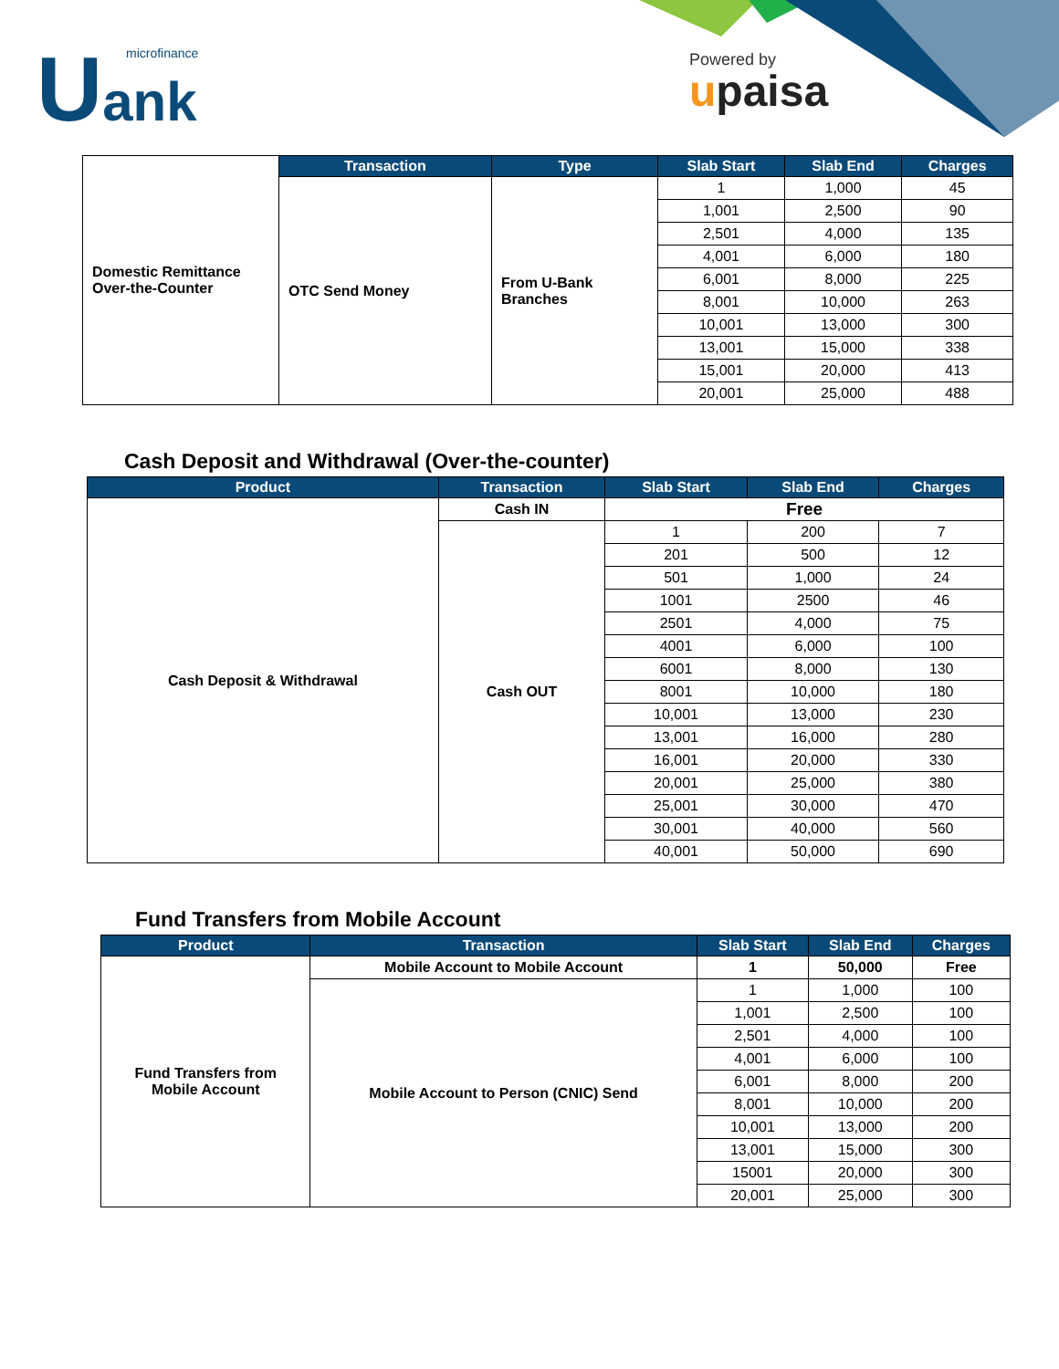Uank microfinance
Powered by
upaisa
| Domestic Remittance Over-the-Counter | Transaction | Type | Slab Start | Slab End | Charges |
| | OTC Send Money | From U-Bank Branches | 1 | 1,000 | 45 |
| | | | 1,001 | 2,500 | 90 |
| | | | 2,501 | 4,000 | 135 |
| | | | 4,001 | 6,000 | 180 |
| | | | 6,001 | 8,000 | 225 |
| | | | 8,001 | 10,000 | 263 |
| | | | 10,001 | 13,000 | 300 |
| | | | 13,001 | 15,000 | 338 |
| | | | 15,001 | 20,000 | 413 |
| | | | 20,001 | 25,000 | 488 |
Cash Deposit and Withdrawal (Over-the-counter)
| Product | Transaction | Slab Start | Slab End | Charges |
| --- | --- | --- | --- | --- |
| Cash Deposit & Withdrawal | Cash IN | Free | | |
| | Cash OUT | 1 | 200 | 7 |
| | | 201 | 500 | 12 |
| | | 501 | 1,000 | 24 |
| | | 1001 | 2500 | 46 |
| | | 2501 | 4,000 | 75 |
| | | 4001 | 6,000 | 100 |
| | | 6001 | 8,000 | 130 |
| | | 8001 | 10,000 | 180 |
| | | 10,001 | 13,000 | 230 |
| | | 13,001 | 16,000 | 280 |
| | | 16,001 | 20,000 | 330 |
| | | 20,001 | 25,000 | 380 |
| | | 25,001 | 30,000 | 470 |
| | | 30,001 | 40,000 | 560 |
| | | 40,001 | 50,000 | 690 |
Fund Transfers from Mobile Account
| Product | Transaction | Slab Start | Slab End | Charges |
| --- | --- | --- | --- | --- |
| Fund Transfers from Mobile Account | Mobile Account to Mobile Account | 1 | 50,000 | Free |
| | Mobile Account to Person (CNIC) Send | 1 | 1,000 | 100 |
| | | 1,001 | 2,500 | 100 |
| | | 2,501 | 4,000 | 100 |
| | | 4,001 | 6,000 | 100 |
| | | 6,001 | 8,000 | 200 |
| | | 8,001 | 10,000 | 200 |
| | | 10,001 | 13,000 | 200 |
| | | 13,001 | 15,000 | 300 |
| | | 15001 | 20,000 | 300 |
| | | 20,001 | 25,000 | 300 |